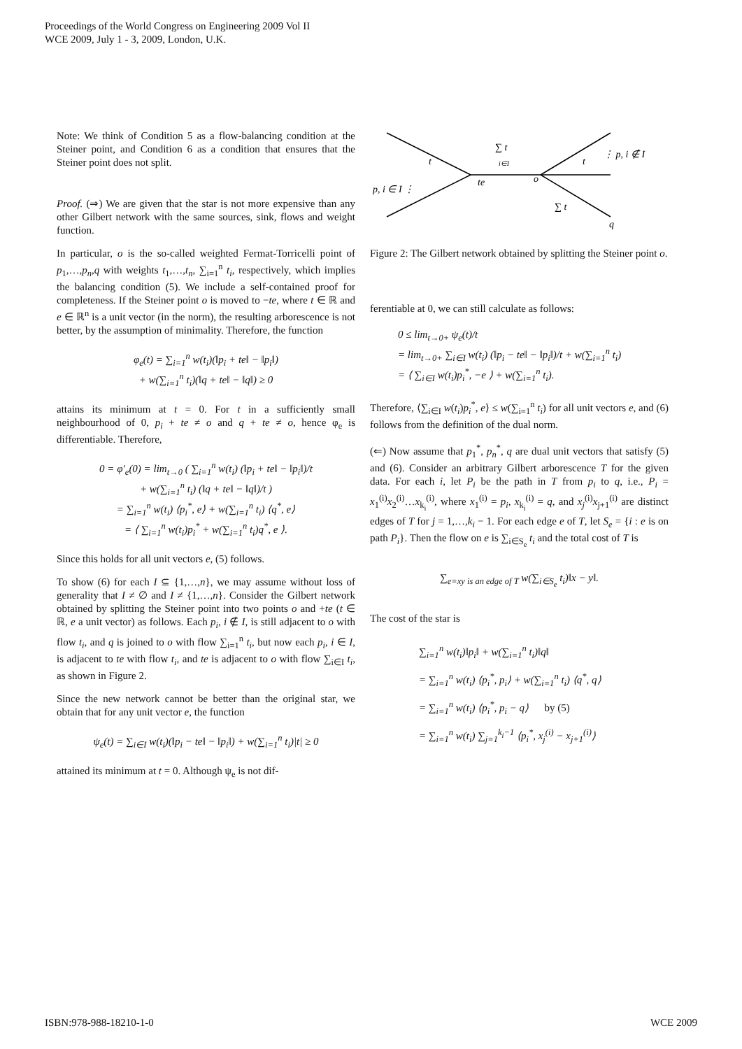Proceedings of the World Congress on Engineering 2009 Vol II
WCE 2009, July 1 - 3, 2009, London, U.K.
Note: We think of Condition 5 as a flow-balancing condition at the Steiner point, and Condition 6 as a condition that ensures that the Steiner point does not split.
Proof. (⇒) We are given that the star is not more expensive than any other Gilbert network with the same sources, sink, flows and weight function.
In particular, o is the so-called weighted Fermat-Torricelli point of p<sub>1</sub>,…,p<sub>n</sub>,q with weights t<sub>1</sub>,…,t<sub>n</sub>, ∑<sub>i=1</sub><sup>n</sup> t<sub>i</sub>, respectively, which implies the balancing condition (5). We include a self-contained proof for completeness. If the Steiner point o is moved to −te, where t ∈ ℝ and e ∈ ℝ<sup>n</sup> is a unit vector (in the norm), the resulting arborescence is not better, by the assumption of minimality. Therefore, the function
φ<sub>e</sub>(t) = ∑<sub>i=1</sub><sup>n</sup> w(t<sub>i</sub>)(‖p<sub>i</sub> + te‖ − ‖p<sub>i</sub>‖)
+ w(∑<sub>i=1</sub><sup>n</sup> t<sub>i</sub>)(‖q + te‖ − ‖q‖) ≥ 0
attains its minimum at t = 0. For t in a sufficiently small neighbourhood of 0, p<sub>i</sub> + te ≠ o and q + te ≠ o, hence φ<sub>e</sub> is differentiable. Therefore,
0 = φ′<sub>e</sub>(0) = lim<sub>t→0</sub> ( ∑<sub>i=1</sub><sup>n</sup> w(t<sub>i</sub>) (‖p<sub>i</sub> + te‖ − ‖p<sub>i</sub>‖)/t
+ w(∑<sub>i=1</sub><sup>n</sup> t<sub>i</sub>) (‖q + te‖ − ‖q‖)/t )
= ∑<sub>i=1</sub><sup>n</sup> w(t<sub>i</sub>) ⟨p<sub>i</sub><sup>*</sup>, e⟩ + w(∑<sub>i=1</sub><sup>n</sup> t<sub>i</sub>) ⟨q<sup>*</sup>, e⟩
= ⟨ ∑<sub>i=1</sub><sup>n</sup> w(t<sub>i</sub>)p<sub>i</sub><sup>*</sup> + w(∑<sub>i=1</sub><sup>n</sup> t<sub>i</sub>)q<sup>*</sup>, e ⟩.
Since this holds for all unit vectors e, (5) follows.
To show (6) for each I ⊆ {1,…,n}, we may assume without loss of generality that I ≠ ∅ and I ≠ {1,…,n}. Consider the Gilbert network obtained by splitting the Steiner point into two points o and +te (t ∈ ℝ, e a unit vector) as follows. Each p<sub>i</sub>, i ∉ I, is still adjacent to o with flow t<sub>i</sub>, and q is joined to o with flow ∑<sub>i=1</sub><sup>n</sup> t<sub>i</sub>, but now each p<sub>i</sub>, i ∈ I, is adjacent to te with flow t<sub>i</sub>, and te is adjacent to o with flow ∑<sub>i∈I</sub> t<sub>i</sub>, as shown in Figure 2.
Since the new network cannot be better than the original star, we obtain that for any unit vector e, the function
ψ<sub>e</sub>(t) = ∑<sub>i∈I</sub> w(t<sub>i</sub>)(‖p<sub>i</sub> − te‖ − ‖p<sub>i</sub>‖) + w(∑<sub>i=1</sub><sup>n</sup> t<sub>i</sub>)|t| ≥ 0
attained its minimum at t = 0. Although ψ<sub>e</sub> is not dif-
t
∑ t
i∈I
te
o
t
⋮ p, i ∉ I
p, i ∈ I ⋮
∑ t
q
Figure 2: The Gilbert network obtained by splitting the Steiner point o.
ferentiable at 0, we can still calculate as follows:
0 ≤ lim<sub>t→0+</sub> ψ<sub>e</sub>(t)/t
= lim<sub>t→0+</sub> ∑<sub>i∈I</sub> w(t<sub>i</sub>) (‖p<sub>i</sub> − te‖ − ‖p<sub>i</sub>‖)/t + w(∑<sub>i=1</sub><sup>n</sup> t<sub>i</sub>)
= ⟨ ∑<sub>i∈I</sub> w(t<sub>i</sub>)p<sub>i</sub><sup>*</sup>, −e ⟩ + w(∑<sub>i=1</sub><sup>n</sup> t<sub>i</sub>).
Therefore, ⟨∑<sub>i∈I</sub> w(t<sub>i</sub>)p<sub>i</sub><sup>*</sup>, e⟩ ≤ w(∑<sub>i=1</sub><sup>n</sup> t<sub>i</sub>) for all unit vectors e, and (6) follows from the definition of the dual norm.
(⇐) Now assume that p<sub>1</sub><sup>*</sup>, p<sub>n</sub><sup>*</sup>, q are dual unit vectors that satisfy (5) and (6). Consider an arbitrary Gilbert arborescence T for the given data. For each i, let P<sub>i</sub> be the path in T from p<sub>i</sub> to q, i.e., P<sub>i</sub> = x<sub>1</sub><sup>(i)</sup>x<sub>2</sub><sup>(i)</sup>…x<sub>k<sub>i</sub></sub><sup>(i)</sup>, where x<sub>1</sub><sup>(i)</sup> = p<sub>i</sub>, x<sub>k<sub>i</sub></sub><sup>(i)</sup> = q, and x<sub>j</sub><sup>(i)</sup>x<sub>j+1</sub><sup>(i)</sup> are distinct edges of T for j = 1,…,k<sub>i</sub> − 1. For each edge e of T, let S<sub>e</sub> = {i : e is on path P<sub>i</sub>}. Then the flow on e is ∑<sub>i∈S<sub>e</sub></sub> t<sub>i</sub> and the total cost of T is
∑<sub>e=xy is an edge of T</sub> w(∑<sub>i∈S<sub>e</sub></sub> t<sub>i</sub>)‖x − y‖.
The cost of the star is
∑<sub>i=1</sub><sup>n</sup> w(t<sub>i</sub>)‖p<sub>i</sub>‖ + w(∑<sub>i=1</sub><sup>n</sup> t<sub>i</sub>)‖q‖
= ∑<sub>i=1</sub><sup>n</sup> w(t<sub>i</sub>) ⟨p<sub>i</sub><sup>*</sup>, p<sub>i</sub>⟩ + w(∑<sub>i=1</sub><sup>n</sup> t<sub>i</sub>) ⟨q<sup>*</sup>, q⟩
= ∑<sub>i=1</sub><sup>n</sup> w(t<sub>i</sub>) ⟨p<sub>i</sub><sup>*</sup>, p<sub>i</sub> − q⟩ by (5)
= ∑<sub>i=1</sub><sup>n</sup> w(t<sub>i</sub>) ∑<sub>j=1</sub><sup>k<sub>i</sub>−1</sup> ⟨p<sub>i</sub><sup>*</sup>, x<sub>j</sub><sup>(i)</sup> − x<sub>j+1</sub><sup>(i)</sup>⟩
ISBN:978-988-18210-1-0 WCE 2009